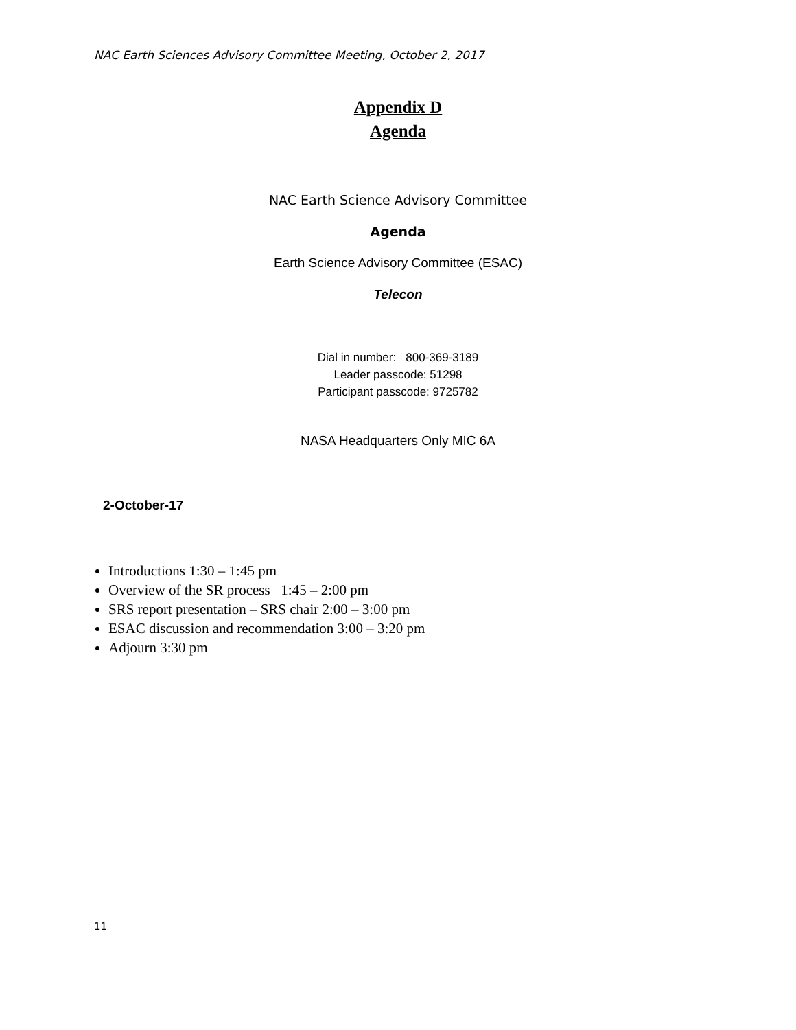NAC Earth Sciences Advisory Committee Meeting, October 2, 2017
Appendix D
Agenda
NAC Earth Science Advisory Committee
Agenda
Earth Science Advisory Committee (ESAC)
Telecon
Dial in number: 800-369-3189
Leader passcode: 51298
Participant passcode: 9725782
NASA Headquarters Only MIC 6A
2-October-17
Introductions 1:30 – 1:45 pm
Overview of the SR process 1:45 – 2:00 pm
SRS report presentation – SRS chair 2:00 – 3:00 pm
ESAC discussion and recommendation 3:00 – 3:20 pm
Adjourn 3:30 pm
11